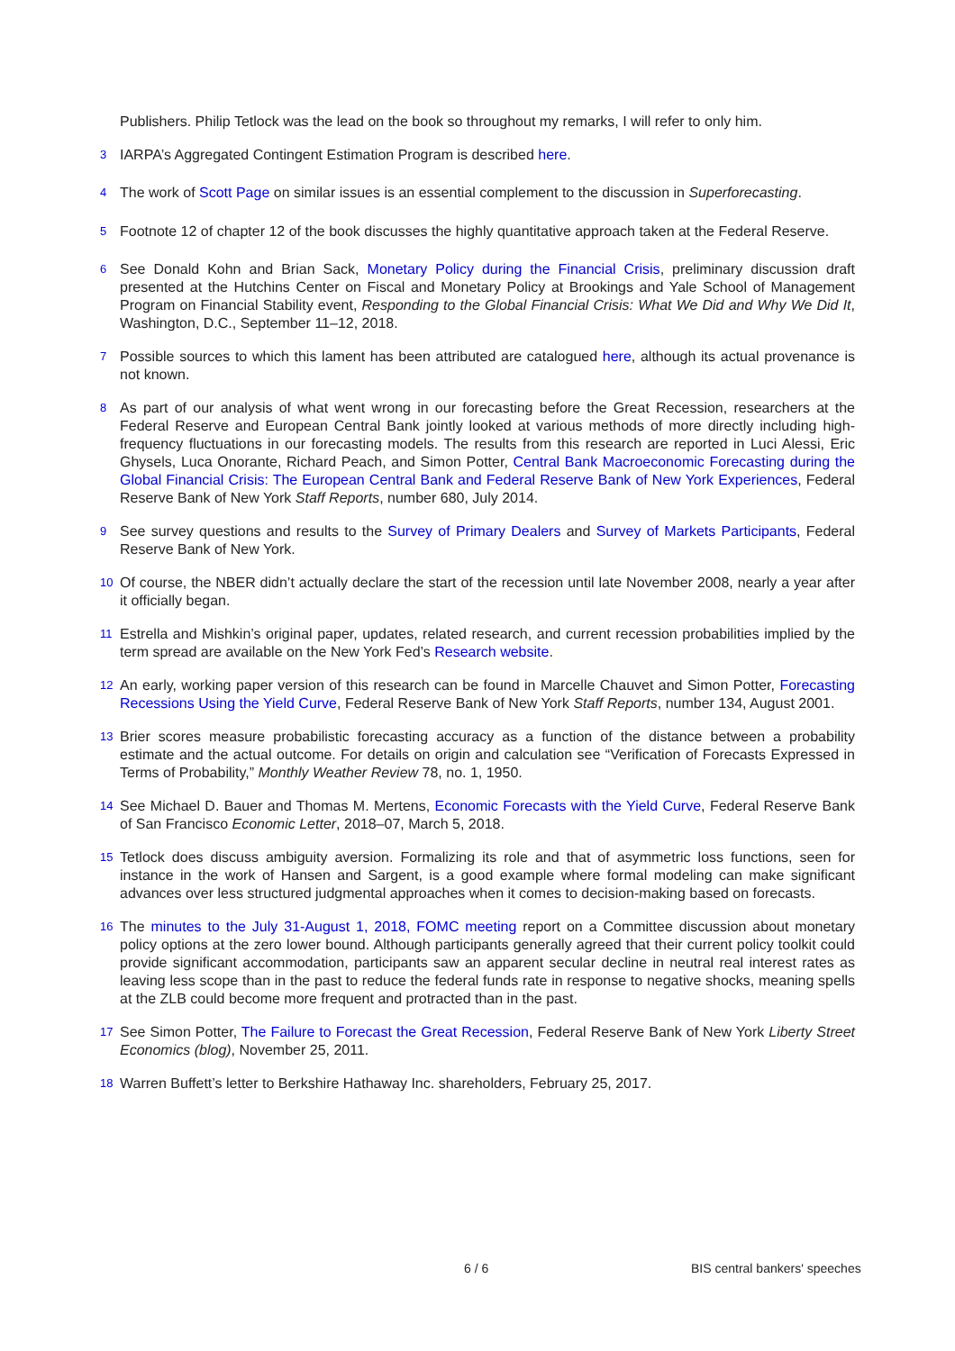Publishers. Philip Tetlock was the lead on the book so throughout my remarks, I will refer to only him.
<sup>3</sup>
IARPA’s Aggregated Contingent Estimation Program is described here.
<sup>4</sup>
The work of Scott Page on similar issues is an essential complement to the discussion in Superforecasting.
<sup>5</sup>
Footnote 12 of chapter 12 of the book discusses the highly quantitative approach taken at the Federal Reserve.
<sup>6</sup>
See Donald Kohn and Brian Sack, Monetary Policy during the Financial Crisis, preliminary discussion draft presented at the Hutchins Center on Fiscal and Monetary Policy at Brookings and Yale School of Management Program on Financial Stability event, Responding to the Global Financial Crisis: What We Did and Why We Did It, Washington, D.C., September 11–12, 2018.
<sup>7</sup>
Possible sources to which this lament has been attributed are catalogued here, although its actual provenance is not known.
<sup>8</sup>
As part of our analysis of what went wrong in our forecasting before the Great Recession, researchers at the Federal Reserve and European Central Bank jointly looked at various methods of more directly including high-frequency fluctuations in our forecasting models. The results from this research are reported in Luci Alessi, Eric Ghysels, Luca Onorante, Richard Peach, and Simon Potter, Central Bank Macroeconomic Forecasting during the Global Financial Crisis: The European Central Bank and Federal Reserve Bank of New York Experiences, Federal Reserve Bank of New York Staff Reports, number 680, July 2014.
<sup>9</sup>
See survey questions and results to the Survey of Primary Dealers and Survey of Markets Participants, Federal Reserve Bank of New York.
<sup>10</sup>
Of course, the NBER didn’t actually declare the start of the recession until late November 2008, nearly a year after it officially began.
<sup>11</sup>
Estrella and Mishkin’s original paper, updates, related research, and current recession probabilities implied by the term spread are available on the New York Fed’s Research website.
<sup>12</sup>
An early, working paper version of this research can be found in Marcelle Chauvet and Simon Potter, Forecasting Recessions Using the Yield Curve, Federal Reserve Bank of New York Staff Reports, number 134, August 2001.
<sup>13</sup>
Brier scores measure probabilistic forecasting accuracy as a function of the distance between a probability estimate and the actual outcome. For details on origin and calculation see “Verification of Forecasts Expressed in Terms of Probability,” Monthly Weather Review 78, no. 1, 1950.
<sup>14</sup>
See Michael D. Bauer and Thomas M. Mertens, Economic Forecasts with the Yield Curve, Federal Reserve Bank of San Francisco Economic Letter, 2018–07, March 5, 2018.
<sup>15</sup>
Tetlock does discuss ambiguity aversion. Formalizing its role and that of asymmetric loss functions, seen for instance in the work of Hansen and Sargent, is a good example where formal modeling can make significant advances over less structured judgmental approaches when it comes to decision-making based on forecasts.
<sup>16</sup>
The minutes to the July 31-August 1, 2018, FOMC meeting report on a Committee discussion about monetary policy options at the zero lower bound. Although participants generally agreed that their current policy toolkit could provide significant accommodation, participants saw an apparent secular decline in neutral real interest rates as leaving less scope than in the past to reduce the federal funds rate in response to negative shocks, meaning spells at the ZLB could become more frequent and protracted than in the past.
<sup>17</sup>
See Simon Potter, The Failure to Forecast the Great Recession, Federal Reserve Bank of New York Liberty Street Economics (blog), November 25, 2011.
<sup>18</sup>
Warren Buffett’s letter to Berkshire Hathaway Inc. shareholders, February 25, 2017.
6 / 6 BIS central bankers' speeches